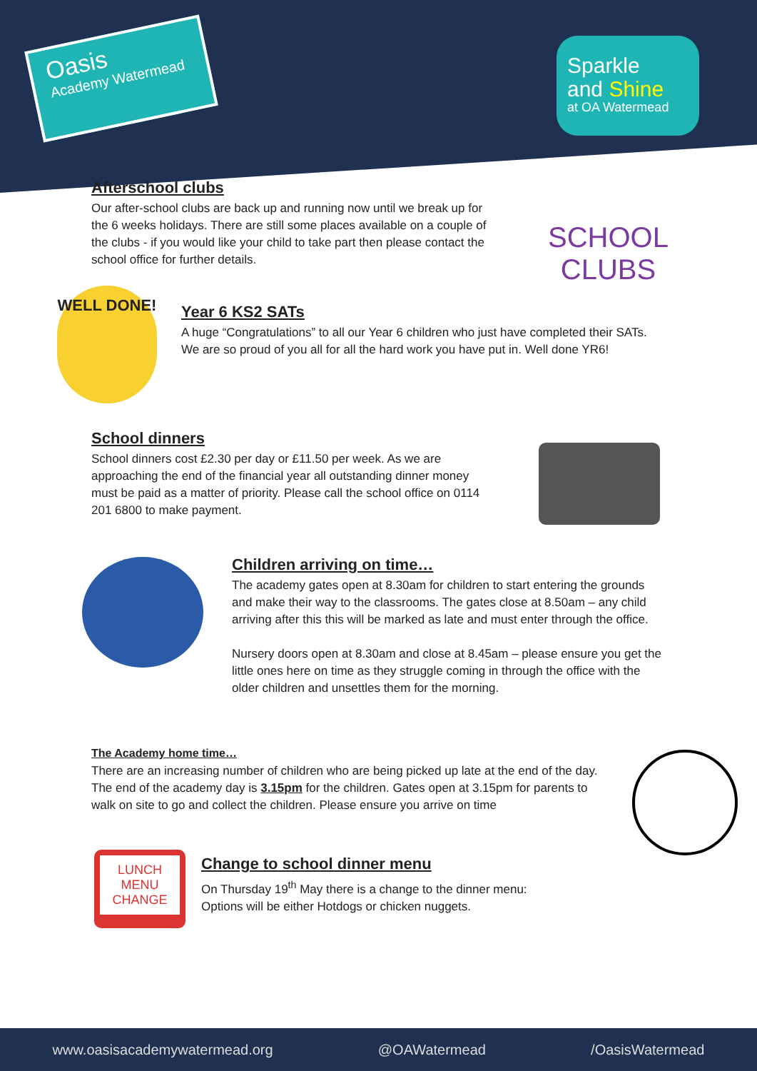Oasis
Academy Watermead
Sparkle
and Shine
at OA Watermead
Afterschool clubs
Our after-school clubs are back up and running now until we break up for the 6 weeks holidays. There are still some places available on a couple of the clubs - if you would like your child to take part then please contact the school office for further details.
SCHOOL CLUBS
WELL DONE!
Year 6 KS2 SATs
A huge “Congratulations” to all our Year 6 children who just have completed their SATs. We are so proud of you all for all the hard work you have put in. Well done YR6!
School dinners
School dinners cost £2.30 per day or £11.50 per week. As we are approaching the end of the financial year all outstanding dinner money must be paid as a matter of priority. Please call the school office on 0114 201 6800 to make payment.
Children arriving on time…
The academy gates open at 8.30am for children to start entering the grounds and make their way to the classrooms. The gates close at 8.50am – any child arriving after this this will be marked as late and must enter through the office.
Nursery doors open at 8.30am and close at 8.45am – please ensure you get the little ones here on time as they struggle coming in through the office with the older children and unsettles them for the morning.
The Academy home time…
There are an increasing number of children who are being picked up late at the end of the day. The end of the academy day is 3.15pm for the children. Gates open at 3.15pm for parents to walk on site to go and collect the children. Please ensure you arrive on time
LUNCH
MENU
CHANGE
Change to school dinner menu
On Thursday 19<sup>th</sup> May there is a change to the dinner menu:
Options will be either Hotdogs or chicken nuggets.
www.oasisacademywatermead.org @OAWatermead /OasisWatermead